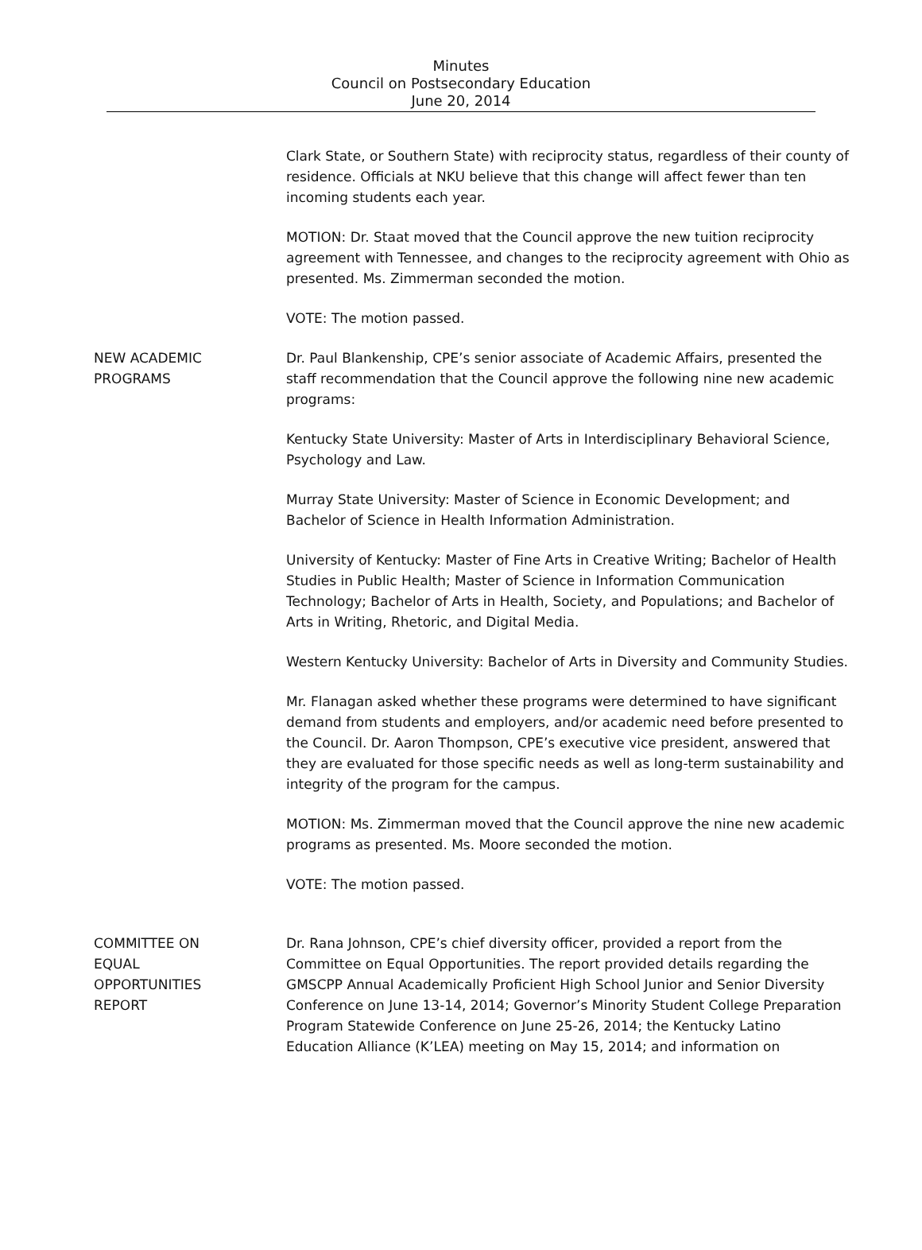Minutes
Council on Postsecondary Education
June 20, 2014
Clark State, or Southern State) with reciprocity status, regardless of their county of residence. Officials at NKU believe that this change will affect fewer than ten incoming students each year.
MOTION: Dr. Staat moved that the Council approve the new tuition reciprocity agreement with Tennessee, and changes to the reciprocity agreement with Ohio as presented. Ms. Zimmerman seconded the motion.
VOTE: The motion passed.
NEW ACADEMIC
PROGRAMS
Dr. Paul Blankenship, CPE’s senior associate of Academic Affairs, presented the staff recommendation that the Council approve the following nine new academic programs:
Kentucky State University: Master of Arts in Interdisciplinary Behavioral Science, Psychology and Law.
Murray State University: Master of Science in Economic Development; and Bachelor of Science in Health Information Administration.
University of Kentucky: Master of Fine Arts in Creative Writing; Bachelor of Health Studies in Public Health; Master of Science in Information Communication Technology; Bachelor of Arts in Health, Society, and Populations; and Bachelor of Arts in Writing, Rhetoric, and Digital Media.
Western Kentucky University: Bachelor of Arts in Diversity and Community Studies.
Mr. Flanagan asked whether these programs were determined to have significant demand from students and employers, and/or academic need before presented to the Council. Dr. Aaron Thompson, CPE’s executive vice president, answered that they are evaluated for those specific needs as well as long-term sustainability and integrity of the program for the campus.
MOTION: Ms. Zimmerman moved that the Council approve the nine new academic programs as presented. Ms. Moore seconded the motion.
VOTE: The motion passed.
COMMITTEE ON
EQUAL
OPPORTUNITIES
REPORT
Dr. Rana Johnson, CPE’s chief diversity officer, provided a report from the Committee on Equal Opportunities. The report provided details regarding the GMSCPP Annual Academically Proficient High School Junior and Senior Diversity Conference on June 13-14, 2014; Governor’s Minority Student College Preparation Program Statewide Conference on June 25-26, 2014; the Kentucky Latino Education Alliance (K’LEA) meeting on May 15, 2014; and information on